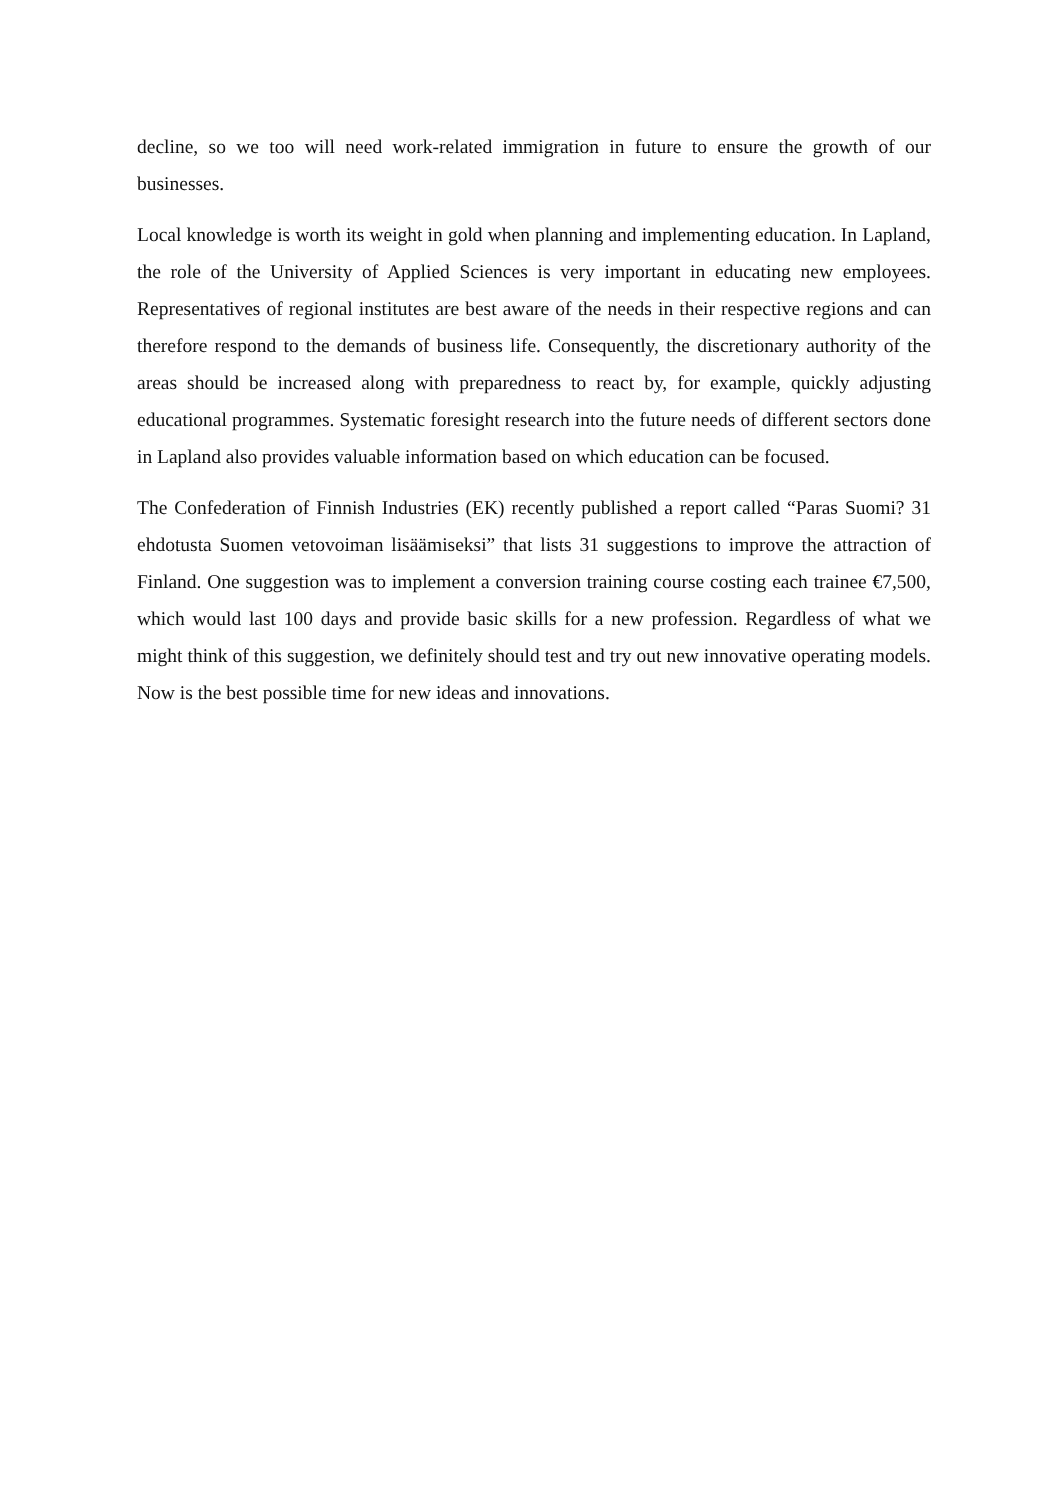decline, so we too will need work-related immigration in future to ensure the growth of our businesses.
Local knowledge is worth its weight in gold when planning and implementing education. In Lapland, the role of the University of Applied Sciences is very important in educating new employees. Representatives of regional institutes are best aware of the needs in their respective regions and can therefore respond to the demands of business life. Consequently, the discretionary authority of the areas should be increased along with preparedness to react by, for example, quickly adjusting educational programmes. Systematic foresight research into the future needs of different sectors done in Lapland also provides valuable information based on which education can be focused.
The Confederation of Finnish Industries (EK) recently published a report called “Paras Suomi? 31 ehdotusta Suomen vetovoiman lisäämiseksi” that lists 31 suggestions to improve the attraction of Finland. One suggestion was to implement a conversion training course costing each trainee €7,500, which would last 100 days and provide basic skills for a new profession. Regardless of what we might think of this suggestion, we definitely should test and try out new innovative operating models. Now is the best possible time for new ideas and innovations.